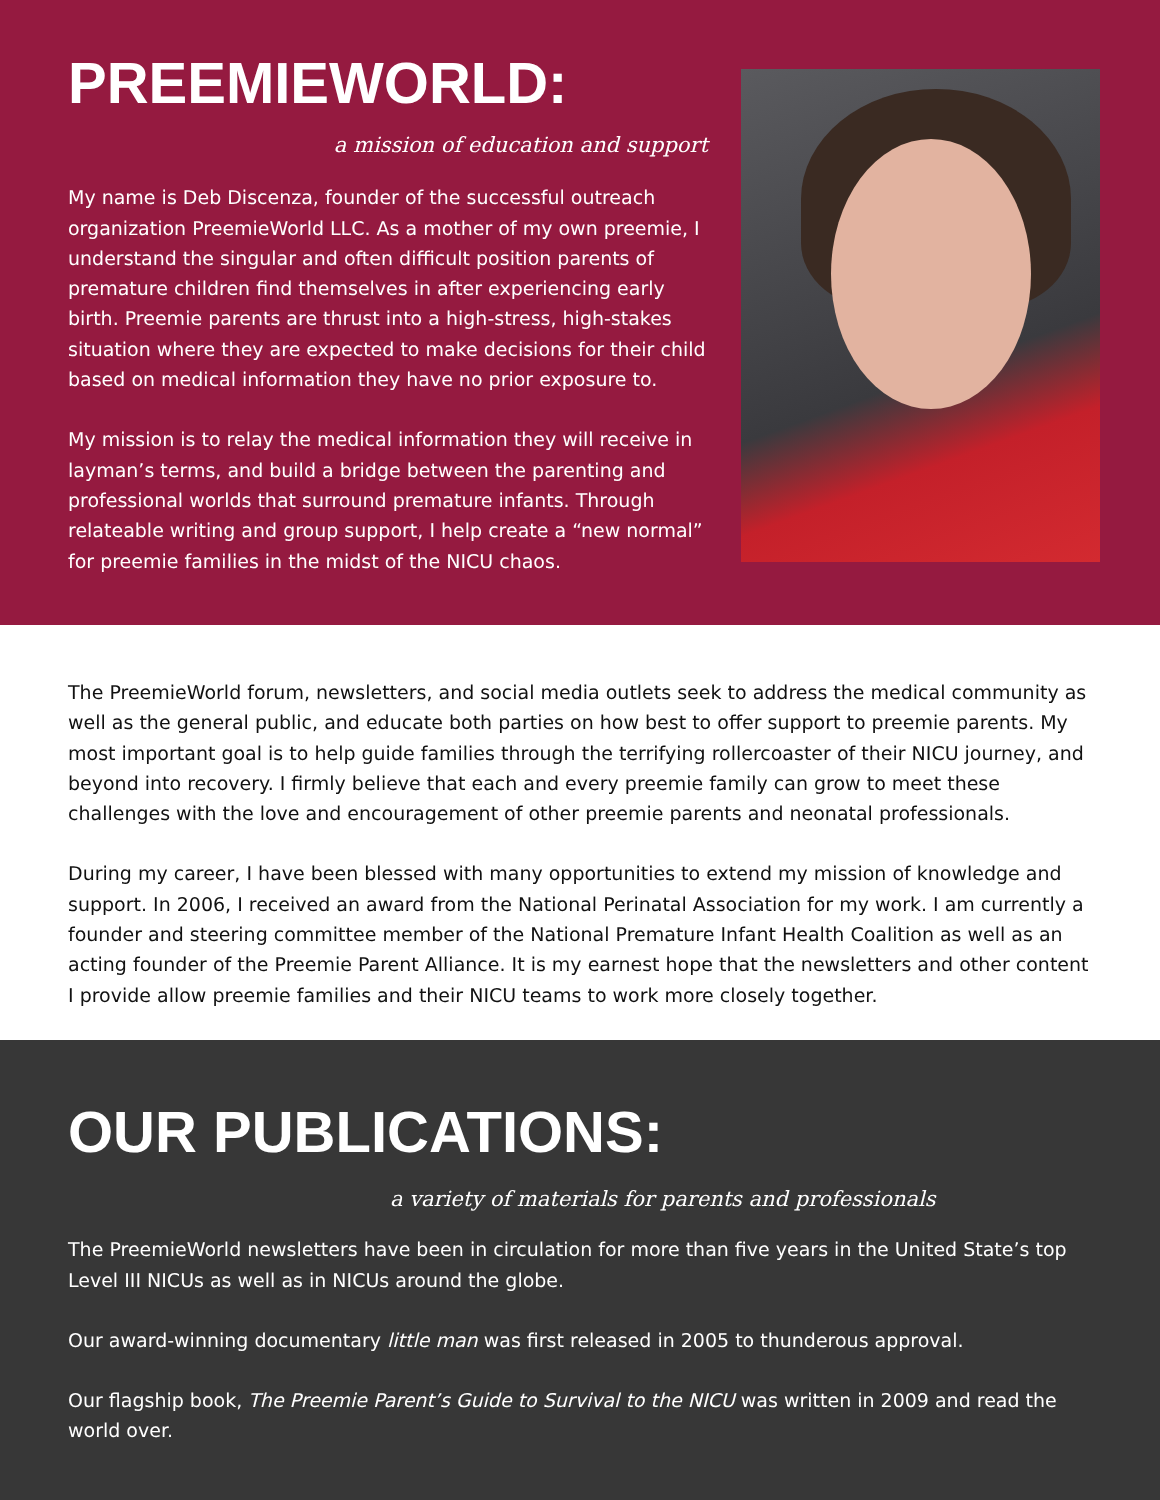PREEMIEWORLD:
a mission of education and support
My name is Deb Discenza, founder of the successful outreach organization PreemieWorld LLC. As a mother of my own preemie, I understand the singular and often difficult position parents of premature children find themselves in after experiencing early birth. Preemie parents are thrust into a high-stress, high-stakes situation where they are expected to make decisions for their child based on medical information they have no prior exposure to.
My mission is to relay the medical information they will receive in layman’s terms, and build a bridge between the parenting and professional worlds that surround premature infants. Through relateable writing and group support, I help create a “new normal” for preemie families in the midst of the NICU chaos.
The PreemieWorld forum, newsletters, and social media outlets seek to address the medical community as well as the general public, and educate both parties on how best to offer support to preemie parents. My most important goal is to help guide families through the terrifying rollercoaster of their NICU journey, and beyond into recovery. I firmly believe that each and every preemie family can grow to meet these challenges with the love and encouragement of other preemie parents and neonatal professionals.
During my career, I have been blessed with many opportunities to extend my mission of knowledge and support. In 2006, I received an award from the National Perinatal Association for my work. I am currently a founder and steering committee member of the National Premature Infant Health Coalition as well as an acting founder of the Preemie Parent Alliance. It is my earnest hope that the newsletters and other content I provide allow preemie families and their NICU teams to work more closely together.
OUR PUBLICATIONS:
a variety of materials for parents and professionals
The PreemieWorld newsletters have been in circulation for more than five years in the United State’s top Level III NICUs as well as in NICUs around the globe.
Our award-winning documentary little man was first released in 2005 to thunderous approval.
Our flagship book, The Preemie Parent’s Guide to Survival to the NICU was written in 2009 and read the world over.